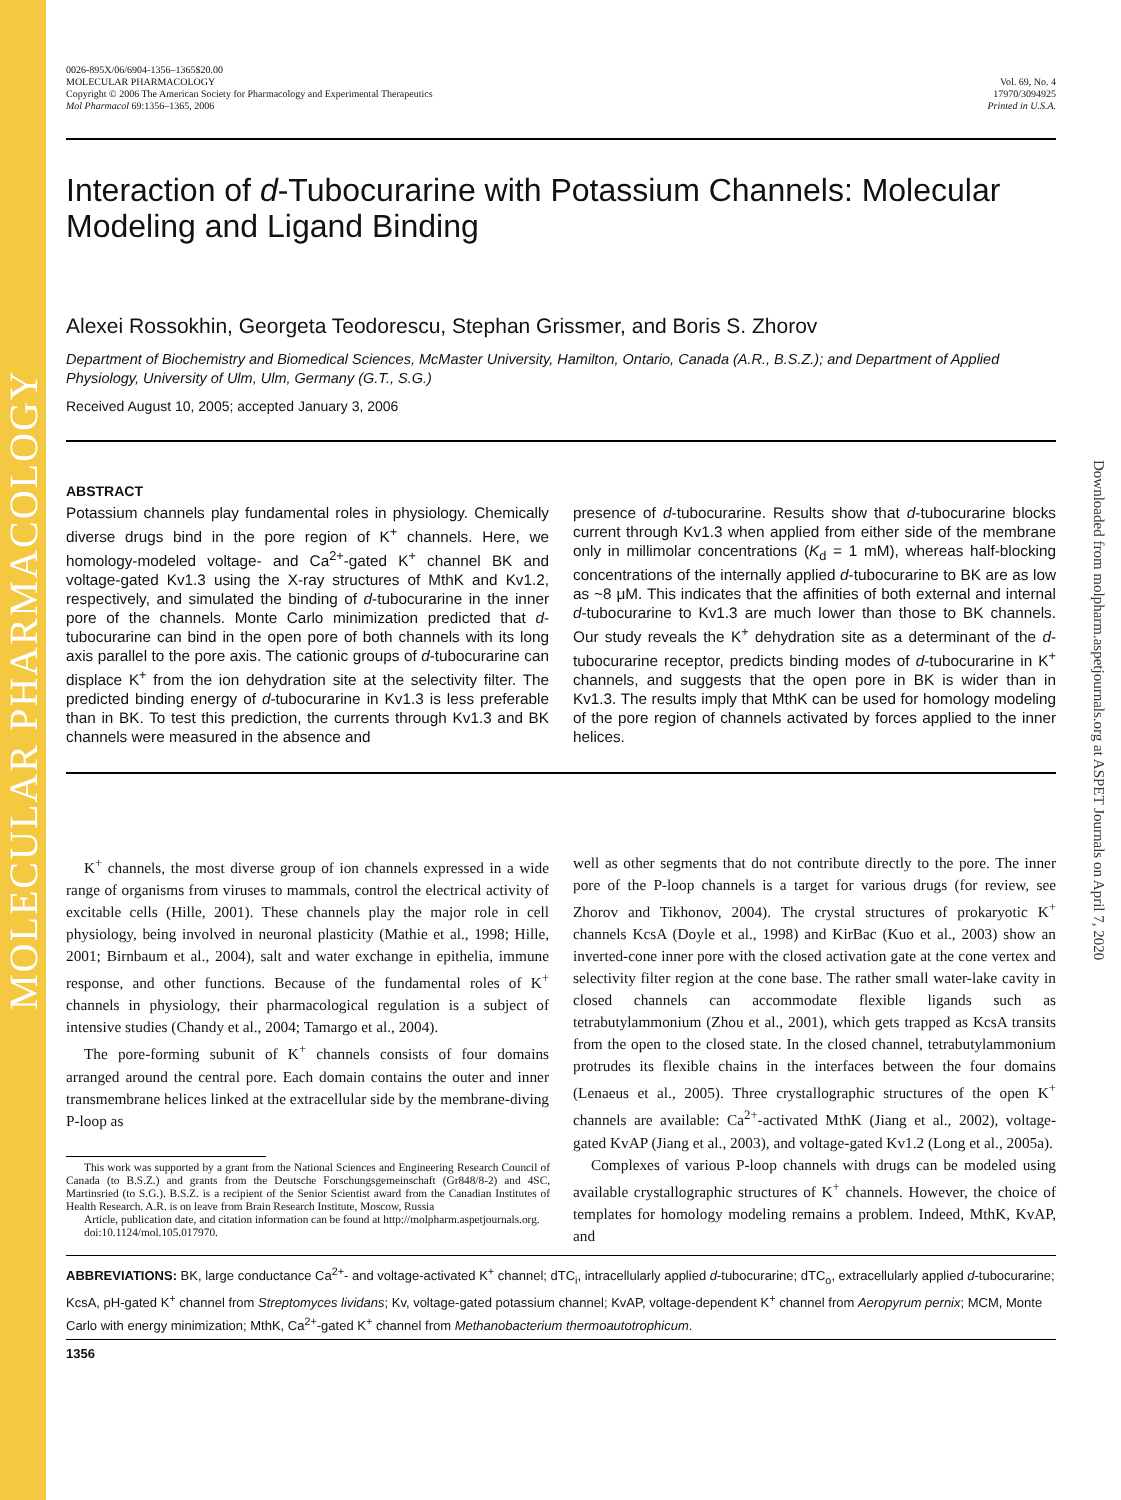MOLECULAR PHARMACOLOGY
Downloaded from molpharm.aspetjournals.org at ASPET Journals on April 7, 2020
0026-895X/06/6904-1356–1365$20.00
MOLECULAR PHARMACOLOGY
Copyright © 2006 The American Society for Pharmacology and Experimental Therapeutics
Mol Pharmacol 69:1356–1365, 2006
Vol. 69, No. 4
17970/3094925
Printed in U.S.A.
Interaction of d-Tubocurarine with Potassium Channels: Molecular Modeling and Ligand Binding
Alexei Rossokhin, Georgeta Teodorescu, Stephan Grissmer, and Boris S. Zhorov
Department of Biochemistry and Biomedical Sciences, McMaster University, Hamilton, Ontario, Canada (A.R., B.S.Z.); and Department of Applied Physiology, University of Ulm, Ulm, Germany (G.T., S.G.)
Received August 10, 2005; accepted January 3, 2006
ABSTRACT
Potassium channels play fundamental roles in physiology. Chemically diverse drugs bind in the pore region of K<sup>+</sup> channels. Here, we homology-modeled voltage- and Ca<sup>2+</sup>-gated K<sup>+</sup> channel BK and voltage-gated Kv1.3 using the X-ray structures of MthK and Kv1.2, respectively, and simulated the binding of d-tubocurarine in the inner pore of the channels. Monte Carlo minimization predicted that d-tubocurarine can bind in the open pore of both channels with its long axis parallel to the pore axis. The cationic groups of d-tubocurarine can displace K<sup>+</sup> from the ion dehydration site at the selectivity filter. The predicted binding energy of d-tubocurarine in Kv1.3 is less preferable than in BK. To test this prediction, the currents through Kv1.3 and BK channels were measured in the absence and
presence of d-tubocurarine. Results show that d-tubocurarine blocks current through Kv1.3 when applied from either side of the membrane only in millimolar concentrations (K<sub>d</sub> = 1 mM), whereas half-blocking concentrations of the internally applied d-tubocurarine to BK are as low as ~8 μM. This indicates that the affinities of both external and internal d-tubocurarine to Kv1.3 are much lower than those to BK channels. Our study reveals the K<sup>+</sup> dehydration site as a determinant of the d-tubocurarine receptor, predicts binding modes of d-tubocurarine in K<sup>+</sup> channels, and suggests that the open pore in BK is wider than in Kv1.3. The results imply that MthK can be used for homology modeling of the pore region of channels activated by forces applied to the inner helices.
K<sup>+</sup> channels, the most diverse group of ion channels expressed in a wide range of organisms from viruses to mammals, control the electrical activity of excitable cells (Hille, 2001). These channels play the major role in cell physiology, being involved in neuronal plasticity (Mathie et al., 1998; Hille, 2001; Birnbaum et al., 2004), salt and water exchange in epithelia, immune response, and other functions. Because of the fundamental roles of K<sup>+</sup> channels in physiology, their pharmacological regulation is a subject of intensive studies (Chandy et al., 2004; Tamargo et al., 2004).
The pore-forming subunit of K<sup>+</sup> channels consists of four domains arranged around the central pore. Each domain contains the outer and inner transmembrane helices linked at the extracellular side by the membrane-diving P-loop as
This work was supported by a grant from the National Sciences and Engineering Research Council of Canada (to B.S.Z.) and grants from the Deutsche Forschungsgemeinschaft (Gr848/8-2) and 4SC, Martinsried (to S.G.). B.S.Z. is a recipient of the Senior Scientist award from the Canadian Institutes of Health Research. A.R. is on leave from Brain Research Institute, Moscow, Russia
Article, publication date, and citation information can be found at http://molpharm.aspetjournals.org.
doi:10.1124/mol.105.017970.
well as other segments that do not contribute directly to the pore. The inner pore of the P-loop channels is a target for various drugs (for review, see Zhorov and Tikhonov, 2004). The crystal structures of prokaryotic K<sup>+</sup> channels KcsA (Doyle et al., 1998) and KirBac (Kuo et al., 2003) show an inverted-cone inner pore with the closed activation gate at the cone vertex and selectivity filter region at the cone base. The rather small water-lake cavity in closed channels can accommodate flexible ligands such as tetrabutylammonium (Zhou et al., 2001), which gets trapped as KcsA transits from the open to the closed state. In the closed channel, tetrabutylammonium protrudes its flexible chains in the interfaces between the four domains (Lenaeus et al., 2005). Three crystallographic structures of the open K<sup>+</sup> channels are available: Ca<sup>2+</sup>-activated MthK (Jiang et al., 2002), voltage-gated KvAP (Jiang et al., 2003), and voltage-gated Kv1.2 (Long et al., 2005a).
Complexes of various P-loop channels with drugs can be modeled using available crystallographic structures of K<sup>+</sup> channels. However, the choice of templates for homology modeling remains a problem. Indeed, MthK, KvAP, and
ABBREVIATIONS: BK, large conductance Ca<sup>2+</sup>- and voltage-activated K<sup>+</sup> channel; dTC<sub>i</sub>, intracellularly applied d-tubocurarine; dTC<sub>o</sub>, extracellularly applied d-tubocurarine; KcsA, pH-gated K<sup>+</sup> channel from Streptomyces lividans; Kv, voltage-gated potassium channel; KvAP, voltage-dependent K<sup>+</sup> channel from Aeropyrum pernix; MCM, Monte Carlo with energy minimization; MthK, Ca<sup>2+</sup>-gated K<sup>+</sup> channel from Methanobacterium thermoautotrophicum.
1356